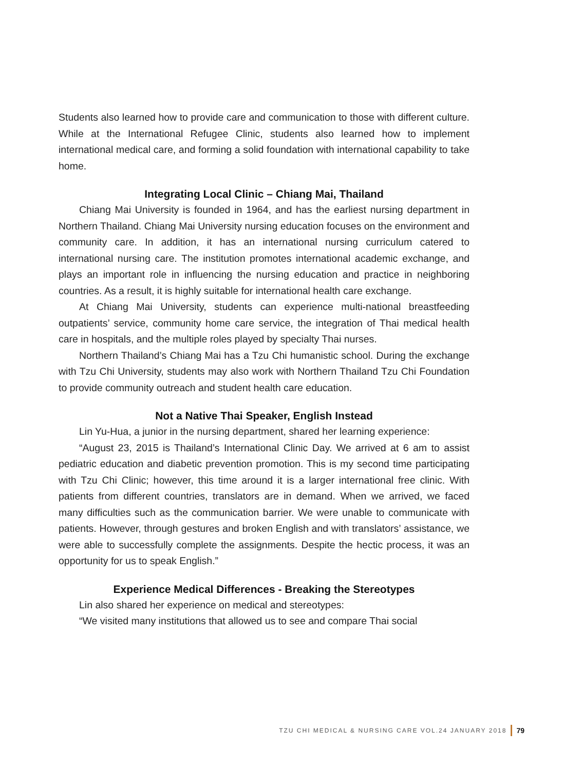Students also learned how to provide care and communication to those with different culture. While at the International Refugee Clinic, students also learned how to implement international medical care, and forming a solid foundation with international capability to take home.
Integrating Local Clinic – Chiang Mai, Thailand
Chiang Mai University is founded in 1964, and has the earliest nursing department in Northern Thailand. Chiang Mai University nursing education focuses on the environment and community care. In addition, it has an international nursing curriculum catered to international nursing care. The institution promotes international academic exchange, and plays an important role in influencing the nursing education and practice in neighboring countries. As a result, it is highly suitable for international health care exchange.
At Chiang Mai University, students can experience multi-national breastfeeding outpatients’ service, community home care service, the integration of Thai medical health care in hospitals, and the multiple roles played by specialty Thai nurses.
Northern Thailand’s Chiang Mai has a Tzu Chi humanistic school. During the exchange with Tzu Chi University, students may also work with Northern Thailand Tzu Chi Foundation to provide community outreach and student health care education.
Not a Native Thai Speaker, English Instead
Lin Yu-Hua, a junior in the nursing department, shared her learning experience:
“August 23, 2015 is Thailand’s International Clinic Day. We arrived at 6 am to assist pediatric education and diabetic prevention promotion. This is my second time participating with Tzu Chi Clinic; however, this time around it is a larger international free clinic. With patients from different countries, translators are in demand. When we arrived, we faced many difficulties such as the communication barrier. We were unable to communicate with patients. However, through gestures and broken English and with translators’ assistance, we were able to successfully complete the assignments. Despite the hectic process, it was an opportunity for us to speak English.”
Experience Medical Differences - Breaking the Stereotypes
Lin also shared her experience on medical and stereotypes:
“We visited many institutions that allowed us to see and compare Thai social
TZU CHI MEDICAL & NURSING CARE VOL.24 JANUARY 2018 79